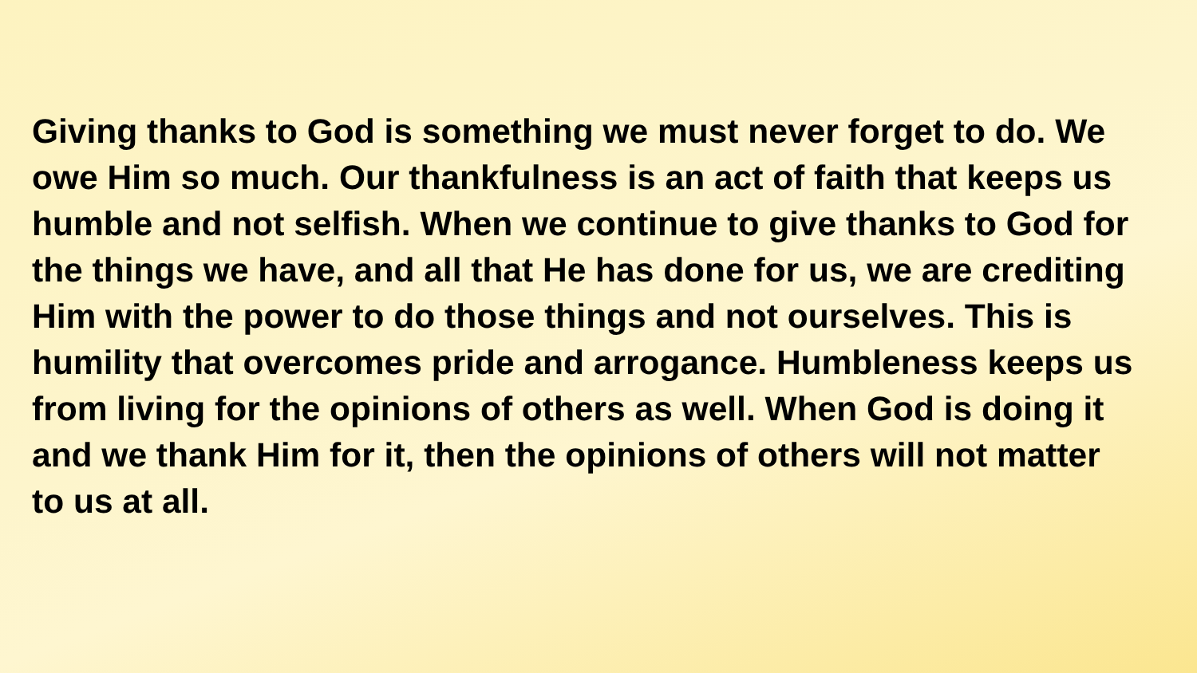Giving thanks to God is something we must never forget to do. We owe Him so much. Our thankfulness is an act of faith that keeps us humble and not selfish. When we continue to give thanks to God for the things we have, and all that He has done for us, we are crediting Him with the power to do those things and not ourselves. This is humility that overcomes pride and arrogance. Humbleness keeps us from living for the opinions of others as well. When God is doing it and we thank Him for it, then the opinions of others will not matter to us at all.